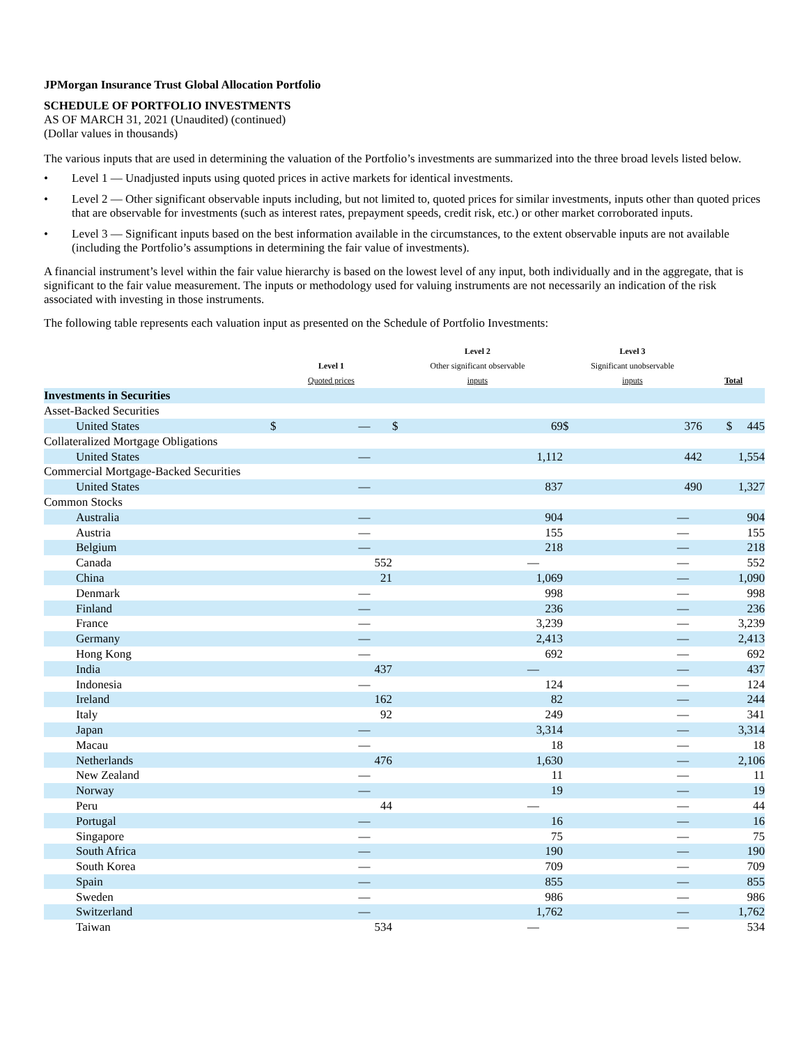JPMorgan Insurance Trust Global Allocation Portfolio
SCHEDULE OF PORTFOLIO INVESTMENTS
AS OF MARCH 31, 2021 (Unaudited) (continued)
(Dollar values in thousands)
The various inputs that are used in determining the valuation of the Portfolio’s investments are summarized into the three broad levels listed below.
• Level 1 — Unadjusted inputs using quoted prices in active markets for identical investments.
• Level 2 — Other significant observable inputs including, but not limited to, quoted prices for similar investments, inputs other than quoted prices that are observable for investments (such as interest rates, prepayment speeds, credit risk, etc.) or other market corroborated inputs.
• Level 3 — Significant inputs based on the best information available in the circumstances, to the extent observable inputs are not available (including the Portfolio’s assumptions in determining the fair value of investments).
A financial instrument’s level within the fair value hierarchy is based on the lowest level of any input, both individually and in the aggregate, that is significant to the fair value measurement. The inputs or methodology used for valuing instruments are not necessarily an indication of the risk associated with investing in those instruments.
The following table represents each valuation input as presented on the Schedule of Portfolio Investments:
| | Level 1 Quoted prices | | Level 2 Other significant observable inputs | | Level 3 Significant unobservable inputs | | Total |
| --- | --- | --- | --- | --- | --- | --- | --- |
| Investments in Securities | | | | | | | |
| Asset-Backed Securities | | | | | | | |
| United States | $ | — | $ | 69 | $ | 376 | $ 445 |
| Collateralized Mortgage Obligations | | | | | | | |
| United States | | — | | 1,112 | | 442 | 1,554 |
| Commercial Mortgage-Backed Securities | | | | | | | |
| United States | | — | | 837 | | 490 | 1,327 |
| Common Stocks | | | | | | | |
| Australia | | — | | 904 | | — | 904 |
| Austria | | — | | 155 | | — | 155 |
| Belgium | | — | | 218 | | — | 218 |
| Canada | | 552 | | — | | — | 552 |
| China | | 21 | | 1,069 | | — | 1,090 |
| Denmark | | — | | 998 | | — | 998 |
| Finland | | — | | 236 | | — | 236 |
| France | | — | | 3,239 | | — | 3,239 |
| Germany | | — | | 2,413 | | — | 2,413 |
| Hong Kong | | — | | 692 | | — | 692 |
| India | | 437 | | — | | — | 437 |
| Indonesia | | — | | 124 | | — | 124 |
| Ireland | | 162 | | 82 | | — | 244 |
| Italy | | 92 | | 249 | | — | 341 |
| Japan | | — | | 3,314 | | — | 3,314 |
| Macau | | — | | 18 | | — | 18 |
| Netherlands | | 476 | | 1,630 | | — | 2,106 |
| New Zealand | | — | | 11 | | — | 11 |
| Norway | | — | | 19 | | — | 19 |
| Peru | | 44 | | — | | — | 44 |
| Portugal | | — | | 16 | | — | 16 |
| Singapore | | — | | 75 | | — | 75 |
| South Africa | | — | | 190 | | — | 190 |
| South Korea | | — | | 709 | | — | 709 |
| Spain | | — | | 855 | | — | 855 |
| Sweden | | — | | 986 | | — | 986 |
| Switzerland | | — | | 1,762 | | — | 1,762 |
| Taiwan | | 534 | | — | | — | 534 |